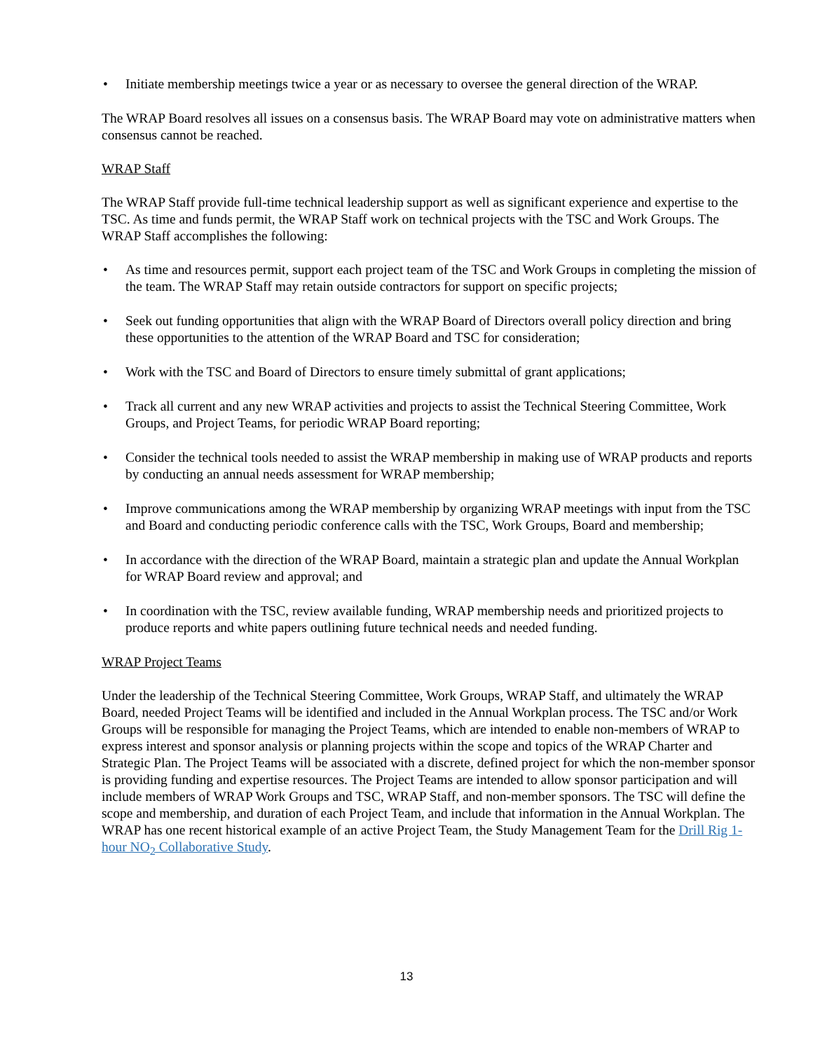• Initiate membership meetings twice a year or as necessary to oversee the general direction of the WRAP.
The WRAP Board resolves all issues on a consensus basis. The WRAP Board may vote on administrative matters when consensus cannot be reached.
WRAP Staff
The WRAP Staff provide full-time technical leadership support as well as significant experience and expertise to the TSC. As time and funds permit, the WRAP Staff work on technical projects with the TSC and Work Groups. The WRAP Staff accomplishes the following:
• As time and resources permit, support each project team of the TSC and Work Groups in completing the mission of the team. The WRAP Staff may retain outside contractors for support on specific projects;
• Seek out funding opportunities that align with the WRAP Board of Directors overall policy direction and bring these opportunities to the attention of the WRAP Board and TSC for consideration;
• Work with the TSC and Board of Directors to ensure timely submittal of grant applications;
• Track all current and any new WRAP activities and projects to assist the Technical Steering Committee, Work Groups, and Project Teams, for periodic WRAP Board reporting;
• Consider the technical tools needed to assist the WRAP membership in making use of WRAP products and reports by conducting an annual needs assessment for WRAP membership;
• Improve communications among the WRAP membership by organizing WRAP meetings with input from the TSC and Board and conducting periodic conference calls with the TSC, Work Groups, Board and membership;
• In accordance with the direction of the WRAP Board, maintain a strategic plan and update the Annual Workplan for WRAP Board review and approval; and
• In coordination with the TSC, review available funding, WRAP membership needs and prioritized projects to produce reports and white papers outlining future technical needs and needed funding.
WRAP Project Teams
Under the leadership of the Technical Steering Committee, Work Groups, WRAP Staff, and ultimately the WRAP Board, needed Project Teams will be identified and included in the Annual Workplan process. The TSC and/or Work Groups will be responsible for managing the Project Teams, which are intended to enable non-members of WRAP to express interest and sponsor analysis or planning projects within the scope and topics of the WRAP Charter and Strategic Plan. The Project Teams will be associated with a discrete, defined project for which the non-member sponsor is providing funding and expertise resources. The Project Teams are intended to allow sponsor participation and will include members of WRAP Work Groups and TSC, WRAP Staff, and non-member sponsors. The TSC will define the scope and membership, and duration of each Project Team, and include that information in the Annual Workplan. The WRAP has one recent historical example of an active Project Team, the Study Management Team for the Drill Rig 1-hour NO<sub>2</sub> Collaborative Study.
13